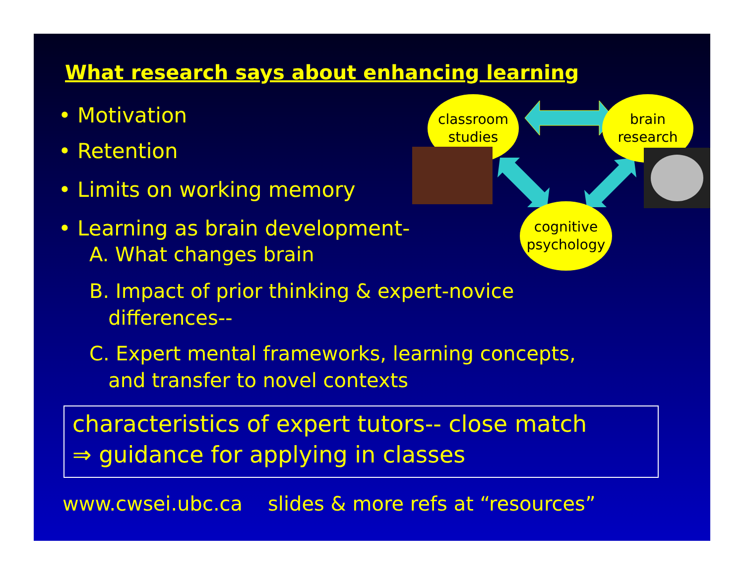What research says about enhancing learning
• Motivation
• Retention
• Limits on working memory
• Learning as brain development-
A. What changes brain
B. Impact of prior thinking & expert-novice
differences--
C. Expert mental frameworks, learning concepts,
and transfer to novel contexts
classroom
studies
brain
research
cognitive
psychology
characteristics of expert tutors-- close match
⇒ guidance for applying in classes
www.cwsei.ubc.ca slides & more refs at “resources”